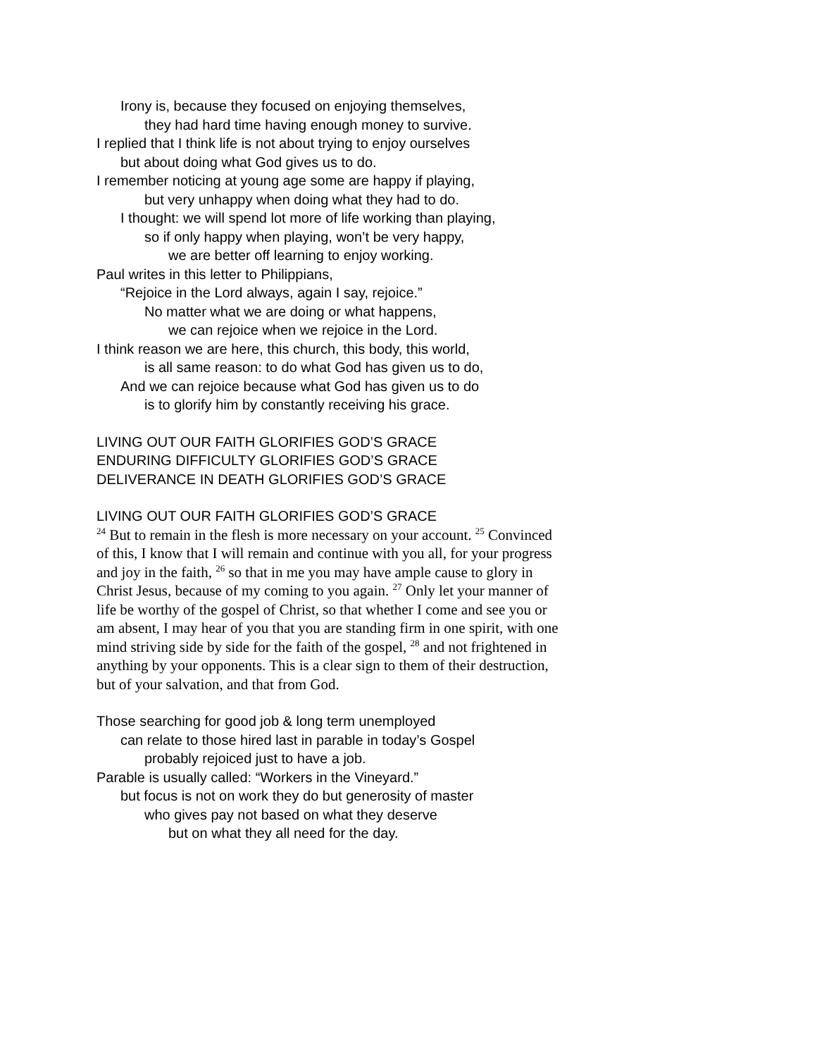Irony is, because they focused on enjoying themselves,
they had hard time having enough money to survive.
I replied that I think life is not about trying to enjoy ourselves
but about doing what God gives us to do.
I remember noticing at young age some are happy if playing,
but very unhappy when doing what they had to do.
I thought: we will spend lot more of life working than playing,
so if only happy when playing, won’t be very happy,
we are better off learning to enjoy working.
Paul writes in this letter to Philippians,
“Rejoice in the Lord always, again I say, rejoice.”
No matter what we are doing or what happens,
we can rejoice when we rejoice in the Lord.
I think reason we are here, this church, this body, this world,
is all same reason: to do what God has given us to do,
And we can rejoice because what God has given us to do
is to glorify him by constantly receiving his grace.
LIVING OUT OUR FAITH GLORIFIES GOD’S GRACE
ENDURING DIFFICULTY GLORIFIES GOD’S GRACE
DELIVERANCE IN DEATH GLORIFIES GOD’S GRACE
LIVING OUT OUR FAITH GLORIFIES GOD’S GRACE
<sup>24</sup> But to remain in the flesh is more necessary on your account. <sup>25</sup> Convinced of this, I know that I will remain and continue with you all, for your progress and joy in the faith, <sup>26</sup> so that in me you may have ample cause to glory in Christ Jesus, because of my coming to you again. <sup>27</sup> Only let your manner of life be worthy of the gospel of Christ, so that whether I come and see you or am absent, I may hear of you that you are standing firm in one spirit, with one mind striving side by side for the faith of the gospel, <sup>28</sup> and not frightened in anything by your opponents. This is a clear sign to them of their destruction, but of your salvation, and that from God.
Those searching for good job & long term unemployed
can relate to those hired last in parable in today’s Gospel
probably rejoiced just to have a job.
Parable is usually called: “Workers in the Vineyard.”
but focus is not on work they do but generosity of master
who gives pay not based on what they deserve
but on what they all need for the day.